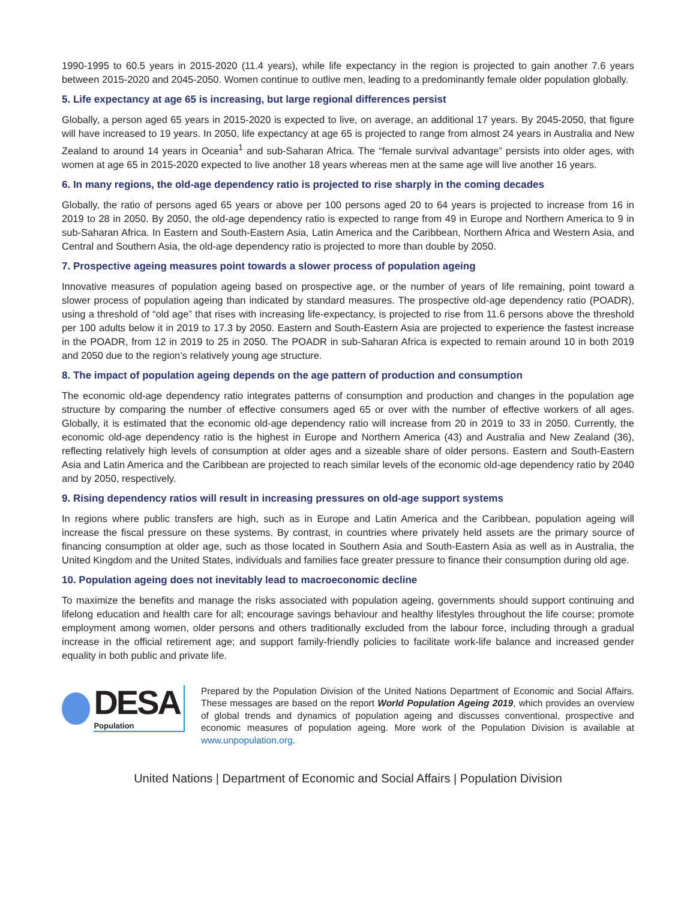1990-1995 to 60.5 years in 2015-2020 (11.4 years), while life expectancy in the region is projected to gain another 7.6 years between 2015-2020 and 2045-2050. Women continue to outlive men, leading to a predominantly female older population globally.
5. Life expectancy at age 65 is increasing, but large regional differences persist
Globally, a person aged 65 years in 2015-2020 is expected to live, on average, an additional 17 years. By 2045-2050, that figure will have increased to 19 years. In 2050, life expectancy at age 65 is projected to range from almost 24 years in Australia and New Zealand to around 14 years in Oceania<sup>1</sup> and sub-Saharan Africa. The “female survival advantage” persists into older ages, with women at age 65 in 2015-2020 expected to live another 18 years whereas men at the same age will live another 16 years.
6. In many regions, the old-age dependency ratio is projected to rise sharply in the coming decades
Globally, the ratio of persons aged 65 years or above per 100 persons aged 20 to 64 years is projected to increase from 16 in 2019 to 28 in 2050. By 2050, the old-age dependency ratio is expected to range from 49 in Europe and Northern America to 9 in sub-Saharan Africa. In Eastern and South-Eastern Asia, Latin America and the Caribbean, Northern Africa and Western Asia, and Central and Southern Asia, the old-age dependency ratio is projected to more than double by 2050.
7. Prospective ageing measures point towards a slower process of population ageing
Innovative measures of population ageing based on prospective age, or the number of years of life remaining, point toward a slower process of population ageing than indicated by standard measures. The prospective old-age dependency ratio (POADR), using a threshold of “old age” that rises with increasing life-expectancy, is projected to rise from 11.6 persons above the threshold per 100 adults below it in 2019 to 17.3 by 2050. Eastern and South-Eastern Asia are projected to experience the fastest increase in the POADR, from 12 in 2019 to 25 in 2050. The POADR in sub-Saharan Africa is expected to remain around 10 in both 2019 and 2050 due to the region’s relatively young age structure.
8. The impact of population ageing depends on the age pattern of production and consumption
The economic old-age dependency ratio integrates patterns of consumption and production and changes in the population age structure by comparing the number of effective consumers aged 65 or over with the number of effective workers of all ages. Globally, it is estimated that the economic old-age dependency ratio will increase from 20 in 2019 to 33 in 2050. Currently, the economic old-age dependency ratio is the highest in Europe and Northern America (43) and Australia and New Zealand (36), reflecting relatively high levels of consumption at older ages and a sizeable share of older persons. Eastern and South-Eastern Asia and Latin America and the Caribbean are projected to reach similar levels of the economic old-age dependency ratio by 2040 and by 2050, respectively.
9. Rising dependency ratios will result in increasing pressures on old-age support systems
In regions where public transfers are high, such as in Europe and Latin America and the Caribbean, population ageing will increase the fiscal pressure on these systems. By contrast, in countries where privately held assets are the primary source of financing consumption at older age, such as those located in Southern Asia and South-Eastern Asia as well as in Australia, the United Kingdom and the United States, individuals and families face greater pressure to finance their consumption during old age.
10. Population ageing does not inevitably lead to macroeconomic decline
To maximize the benefits and manage the risks associated with population ageing, governments should support continuing and lifelong education and health care for all; encourage savings behaviour and healthy lifestyles throughout the life course; promote employment among women, older persons and others traditionally excluded from the labour force, including through a gradual increase in the official retirement age; and support family-friendly policies to facilitate work-life balance and increased gender equality in both public and private life.
DESA
Population
Prepared by the Population Division of the United Nations Department of Economic and Social Affairs. These messages are based on the report World Population Ageing 2019, which provides an overview of global trends and dynamics of population ageing and discusses conventional, prospective and economic measures of population ageing. More work of the Population Division is available at www.unpopulation.org.
United Nations | Department of Economic and Social Affairs | Population Division